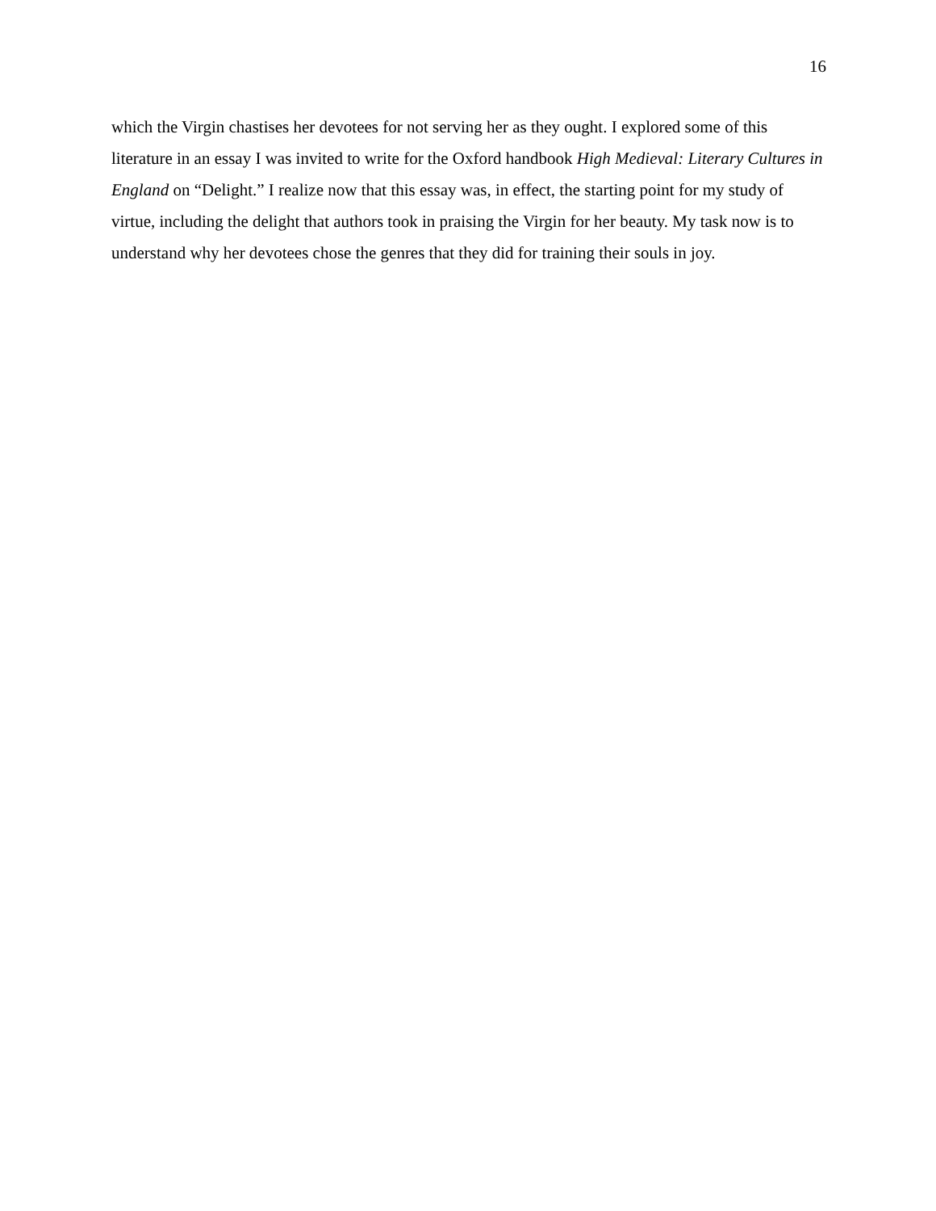16
which the Virgin chastises her devotees for not serving her as they ought. I explored some of this literature in an essay I was invited to write for the Oxford handbook High Medieval: Literary Cultures in England on “Delight.” I realize now that this essay was, in effect, the starting point for my study of virtue, including the delight that authors took in praising the Virgin for her beauty. My task now is to understand why her devotees chose the genres that they did for training their souls in joy.